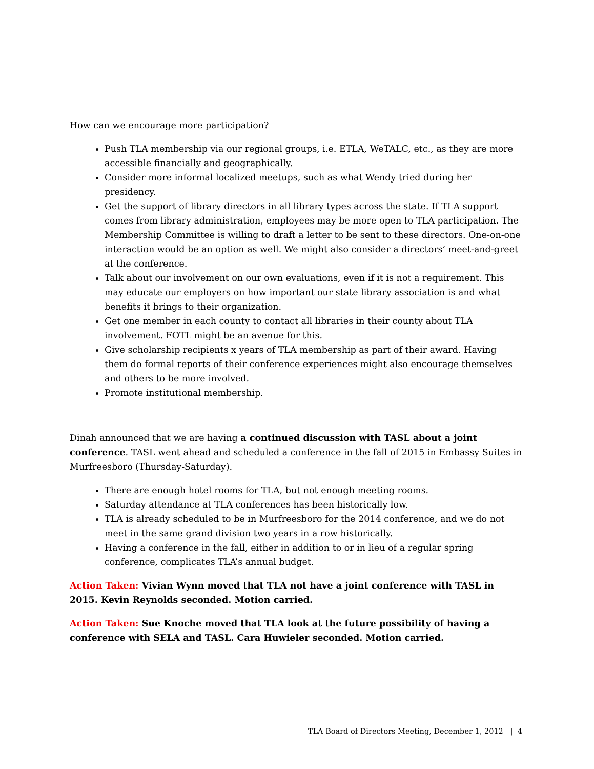How can we encourage more participation?
Push TLA membership via our regional groups, i.e. ETLA, WeTALC, etc., as they are more accessible financially and geographically.
Consider more informal localized meetups, such as what Wendy tried during her presidency.
Get the support of library directors in all library types across the state. If TLA support comes from library administration, employees may be more open to TLA participation. The Membership Committee is willing to draft a letter to be sent to these directors. One-on-one interaction would be an option as well. We might also consider a directors’ meet-and-greet at the conference.
Talk about our involvement on our own evaluations, even if it is not a requirement. This may educate our employers on how important our state library association is and what benefits it brings to their organization.
Get one member in each county to contact all libraries in their county about TLA involvement. FOTL might be an avenue for this.
Give scholarship recipients x years of TLA membership as part of their award. Having them do formal reports of their conference experiences might also encourage themselves and others to be more involved.
Promote institutional membership.
Dinah announced that we are having a continued discussion with TASL about a joint conference. TASL went ahead and scheduled a conference in the fall of 2015 in Embassy Suites in Murfreesboro (Thursday-Saturday).
There are enough hotel rooms for TLA, but not enough meeting rooms.
Saturday attendance at TLA conferences has been historically low.
TLA is already scheduled to be in Murfreesboro for the 2014 conference, and we do not meet in the same grand division two years in a row historically.
Having a conference in the fall, either in addition to or in lieu of a regular spring conference, complicates TLA’s annual budget.
Action Taken: Vivian Wynn moved that TLA not have a joint conference with TASL in 2015. Kevin Reynolds seconded. Motion carried.
Action Taken: Sue Knoche moved that TLA look at the future possibility of having a conference with SELA and TASL. Cara Huwieler seconded. Motion carried.
TLA Board of Directors Meeting, December 1, 2012 | 4